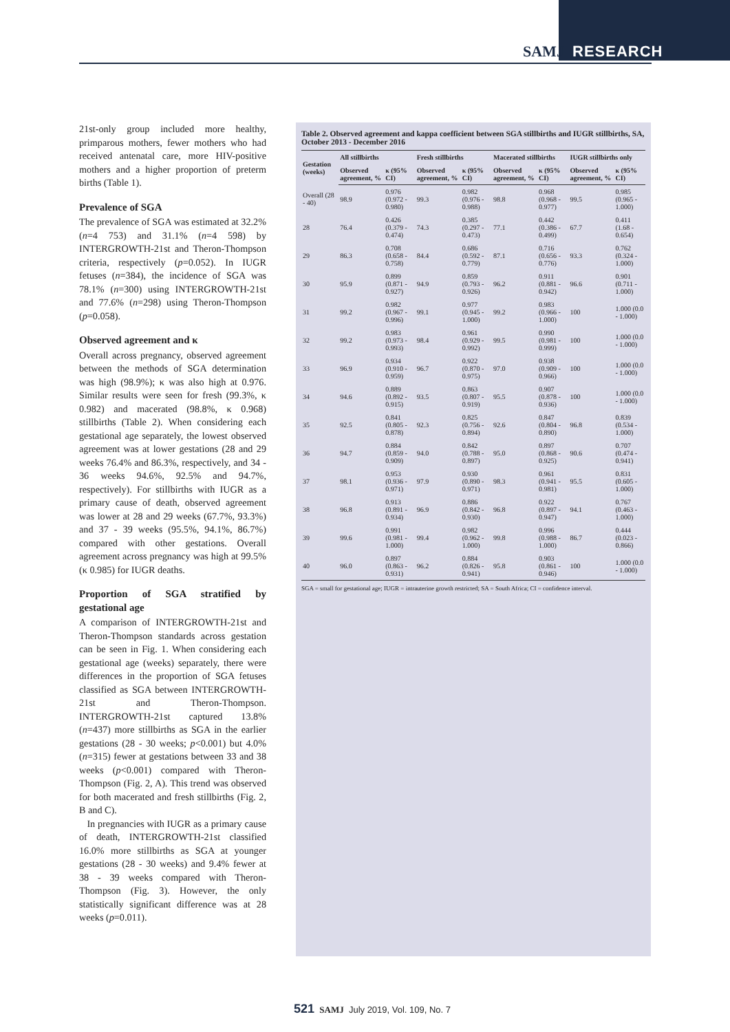SAMJ RESEARCH
21st-only group included more healthy, primparous mothers, fewer mothers who had received antenatal care, more HIV-positive mothers and a higher proportion of preterm births (Table 1).
Prevalence of SGA
The prevalence of SGA was estimated at 32.2% (n=4 753) and 31.1% (n=4 598) by INTERGROWTH-21st and Theron-Thompson criteria, respectively (p=0.052). In IUGR fetuses (n=384), the incidence of SGA was 78.1% (n=300) using INTERGROWTH-21st and 77.6% (n=298) using Theron-Thompson (p=0.058).
Observed agreement and κ
Overall across pregnancy, observed agreement between the methods of SGA determination was high (98.9%); κ was also high at 0.976. Similar results were seen for fresh (99.3%, κ 0.982) and macerated (98.8%, κ 0.968) stillbirths (Table 2). When considering each gestational age separately, the lowest observed agreement was at lower gestations (28 and 29 weeks 76.4% and 86.3%, respectively, and 34 - 36 weeks 94.6%, 92.5% and 94.7%, respectively). For stillbirths with IUGR as a primary cause of death, observed agreement was lower at 28 and 29 weeks (67.7%, 93.3%) and 37 - 39 weeks (95.5%, 94.1%, 86.7%) compared with other gestations. Overall agreement across pregnancy was high at 99.5% (κ 0.985) for IUGR deaths.
Proportion of SGA stratified by gestational age
A comparison of INTERGROWTH-21st and Theron-Thompson standards across gestation can be seen in Fig. 1. When considering each gestational age (weeks) separately, there were differences in the proportion of SGA fetuses classified as SGA between INTERGROWTH-21st and Theron-Thompson. INTERGROWTH-21st captured 13.8% (n=437) more stillbirths as SGA in the earlier gestations (28 - 30 weeks; p<0.001) but 4.0% (n=315) fewer at gestations between 33 and 38 weeks (p<0.001) compared with Theron-Thompson (Fig. 2, A). This trend was observed for both macerated and fresh stillbirths (Fig. 2, B and C).
In pregnancies with IUGR as a primary cause of death, INTERGROWTH-21st classified 16.0% more stillbirths as SGA at younger gestations (28 - 30 weeks) and 9.4% fewer at 38 - 39 weeks compared with Theron-Thompson (Fig. 3). However, the only statistically significant difference was at 28 weeks (p=0.011).
Table 2. Observed agreement and kappa coefficient between SGA stillbirths and IUGR stillbirths, SA, October 2013 - December 2016
| Gestation (weeks) | All stillbirths | | Fresh stillbirths | | Macerated stillbirths | | IUGR stillbirths only | |
| --- | --- | --- | --- | --- | --- | --- | --- | --- |
| | Observed agreement, % | κ (95% CI) | Observed agreement, % | κ (95% CI) | Observed agreement, % | κ (95% CI) | Observed agreement, % | κ (95% CI) |
| Overall (28 - 40) | 98.9 | 0.976 (0.972 - 0.980) | 99.3 | 0.982 (0.976 - 0.988) | 98.8 | 0.968 (0.968 - 0.977) | 99.5 | 0.985 (0.965 - 1.000) |
| 28 | 76.4 | 0.426 (0.379 - 0.474) | 74.3 | 0.385 (0.297 - 0.473) | 77.1 | 0.442 (0.386 - 0.499) | 67.7 | 0.411 (1.68 - 0.654) |
| 29 | 86.3 | 0.708 (0.658 - 0.758) | 84.4 | 0.686 (0.592 - 0.779) | 87.1 | 0.716 (0.656 - 0.776) | 93.3 | 0.762 (0.324 - 1.000) |
| 30 | 95.9 | 0.899 (0.871 - 0.927) | 94.9 | 0.859 (0.793 - 0.926) | 96.2 | 0.911 (0.881 - 0.942) | 96.6 | 0.901 (0.711 - 1.000) |
| 31 | 99.2 | 0.982 (0.967 - 0.996) | 99.1 | 0.977 (0.945 - 1.000) | 99.2 | 0.983 (0.966 - 1.000) | 100 | 1.000 (0.0 - 1.000) |
| 32 | 99.2 | 0.983 (0.973 - 0.993) | 98.4 | 0.961 (0.929 - 0.992) | 99.5 | 0.990 (0.981 - 0.999) | 100 | 1.000 (0.0 - 1.000) |
| 33 | 96.9 | 0.934 (0.910 - 0.959) | 96.7 | 0.922 (0.870 - 0.975) | 97.0 | 0.938 (0.909 - 0.966) | 100 | 1.000 (0.0 - 1.000) |
| 34 | 94.6 | 0.889 (0.892 - 0.915) | 93.5 | 0.863 (0.807 - 0.919) | 95.5 | 0.907 (0.878 - 0.936) | 100 | 1.000 (0.0 - 1.000) |
| 35 | 92.5 | 0.841 (0.805 - 0.878) | 92.3 | 0.825 (0.756 - 0.894) | 92.6 | 0.847 (0.804 - 0.890) | 96.8 | 0.839 (0.534 - 1.000) |
| 36 | 94.7 | 0.884 (0.859 - 0.909) | 94.0 | 0.842 (0.788 - 0.897) | 95.0 | 0.897 (0.868 - 0.925) | 90.6 | 0.707 (0.474 - 0.941) |
| 37 | 98.1 | 0.953 (0.936 - 0.971) | 97.9 | 0.930 (0.890 - 0.971) | 98.3 | 0.961 (0.941 - 0.981) | 95.5 | 0.831 (0.605 - 1.000) |
| 38 | 96.8 | 0.913 (0.891 - 0.934) | 96.9 | 0.886 (0.842 - 0.930) | 96.8 | 0.922 (0.897 - 0.947) | 94.1 | 0.767 (0.463 - 1.000) |
| 39 | 99.6 | 0.991 (0.981 - 1.000) | 99.4 | 0.982 (0.962 - 1.000) | 99.8 | 0.996 (0.988 - 1.000) | 86.7 | 0.444 (0.023 - 0.866) |
| 40 | 96.0 | 0.897 (0.863 - 0.931) | 96.2 | 0.884 (0.826 - 0.941) | 95.8 | 0.903 (0.861 - 0.946) | 100 | 1.000 (0.0 - 1.000) |
SGA = small for gestational age; IUGR = intrauterine growth restricted; SA = South Africa; CI = confidence interval.
521 SAMJ July 2019, Vol. 109, No. 7